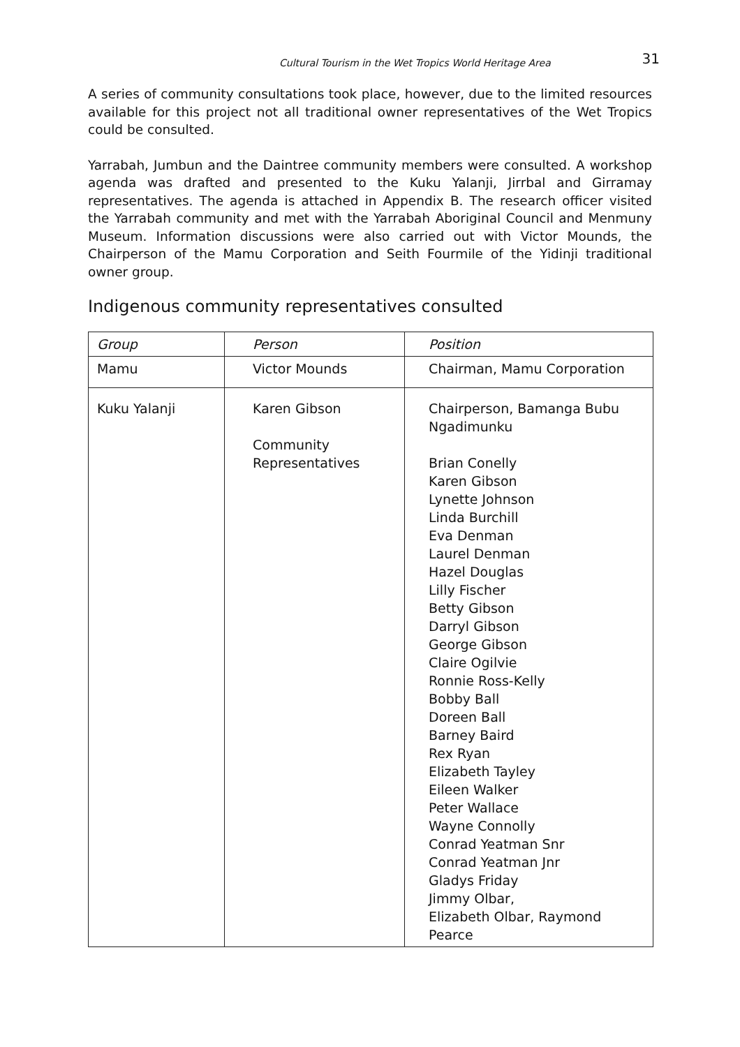Cultural Tourism in the Wet Tropics World Heritage Area 31
A series of community consultations took place, however, due to the limited resources available for this project not all traditional owner representatives of the Wet Tropics could be consulted.
Yarrabah, Jumbun and the Daintree community members were consulted. A workshop agenda was drafted and presented to the Kuku Yalanji, Jirrbal and Girramay representatives. The agenda is attached in Appendix B. The research officer visited the Yarrabah community and met with the Yarrabah Aboriginal Council and Menmuny Museum. Information discussions were also carried out with Victor Mounds, the Chairperson of the Mamu Corporation and Seith Fourmile of the Yidinji traditional owner group.
Indigenous community representatives consulted
| Group | Person | Position |
| --- | --- | --- |
| Mamu | Victor Mounds | Chairman, Mamu Corporation |
| Kuku Yalanji | Karen Gibson Community Representatives | Chairperson, Bamanga Bubu Ngadimunku Brian Conelly Karen Gibson Lynette Johnson Linda Burchill Eva Denman Laurel Denman Hazel Douglas Lilly Fischer Betty Gibson Darryl Gibson George Gibson Claire Ogilvie Ronnie Ross-Kelly Bobby Ball Doreen Ball Barney Baird Rex Ryan Elizabeth Tayley Eileen Walker Peter Wallace Wayne Connolly Conrad Yeatman Snr Conrad Yeatman Jnr Gladys Friday Jimmy Olbar, Elizabeth Olbar, Raymond Pearce |